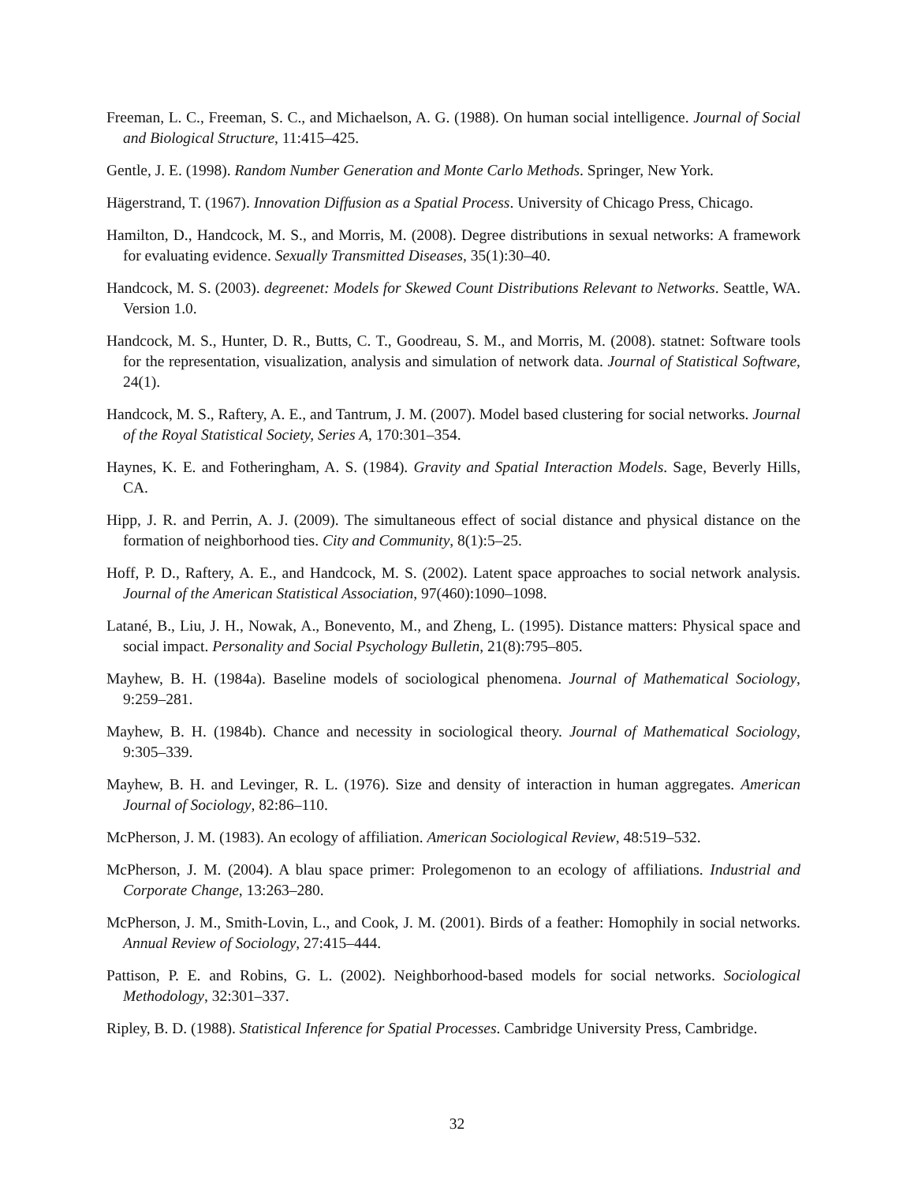Freeman, L. C., Freeman, S. C., and Michaelson, A. G. (1988). On human social intelligence. Journal of Social and Biological Structure, 11:415–425.
Gentle, J. E. (1998). Random Number Generation and Monte Carlo Methods. Springer, New York.
Hägerstrand, T. (1967). Innovation Diffusion as a Spatial Process. University of Chicago Press, Chicago.
Hamilton, D., Handcock, M. S., and Morris, M. (2008). Degree distributions in sexual networks: A framework for evaluating evidence. Sexually Transmitted Diseases, 35(1):30–40.
Handcock, M. S. (2003). degreenet: Models for Skewed Count Distributions Relevant to Networks. Seattle, WA. Version 1.0.
Handcock, M. S., Hunter, D. R., Butts, C. T., Goodreau, S. M., and Morris, M. (2008). statnet: Software tools for the representation, visualization, analysis and simulation of network data. Journal of Statistical Software, 24(1).
Handcock, M. S., Raftery, A. E., and Tantrum, J. M. (2007). Model based clustering for social networks. Journal of the Royal Statistical Society, Series A, 170:301–354.
Haynes, K. E. and Fotheringham, A. S. (1984). Gravity and Spatial Interaction Models. Sage, Beverly Hills, CA.
Hipp, J. R. and Perrin, A. J. (2009). The simultaneous effect of social distance and physical distance on the formation of neighborhood ties. City and Community, 8(1):5–25.
Hoff, P. D., Raftery, A. E., and Handcock, M. S. (2002). Latent space approaches to social network analysis. Journal of the American Statistical Association, 97(460):1090–1098.
Latané, B., Liu, J. H., Nowak, A., Bonevento, M., and Zheng, L. (1995). Distance matters: Physical space and social impact. Personality and Social Psychology Bulletin, 21(8):795–805.
Mayhew, B. H. (1984a). Baseline models of sociological phenomena. Journal of Mathematical Sociology, 9:259–281.
Mayhew, B. H. (1984b). Chance and necessity in sociological theory. Journal of Mathematical Sociology, 9:305–339.
Mayhew, B. H. and Levinger, R. L. (1976). Size and density of interaction in human aggregates. American Journal of Sociology, 82:86–110.
McPherson, J. M. (1983). An ecology of affiliation. American Sociological Review, 48:519–532.
McPherson, J. M. (2004). A blau space primer: Prolegomenon to an ecology of affiliations. Industrial and Corporate Change, 13:263–280.
McPherson, J. M., Smith-Lovin, L., and Cook, J. M. (2001). Birds of a feather: Homophily in social networks. Annual Review of Sociology, 27:415–444.
Pattison, P. E. and Robins, G. L. (2002). Neighborhood-based models for social networks. Sociological Methodology, 32:301–337.
Ripley, B. D. (1988). Statistical Inference for Spatial Processes. Cambridge University Press, Cambridge.
32